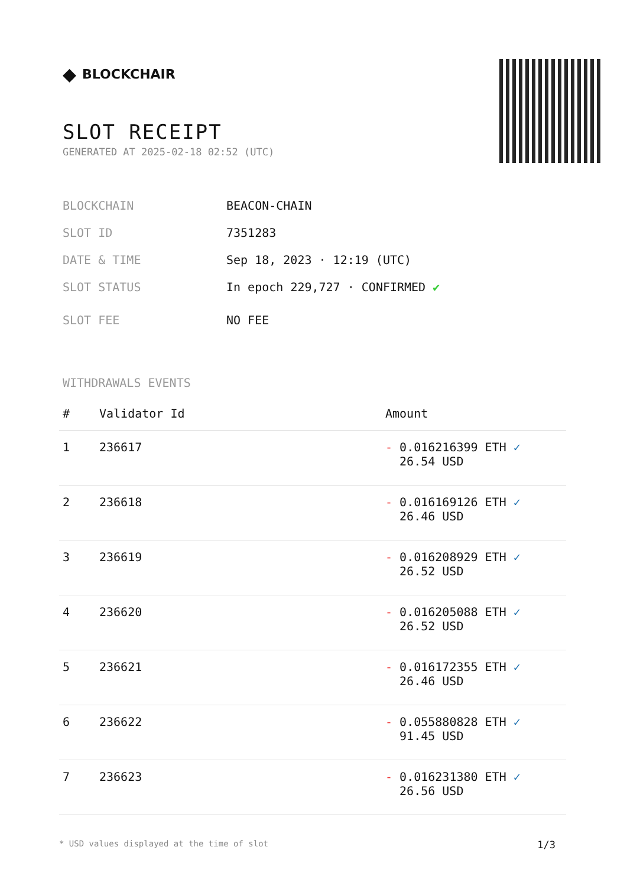◆ BLOCKCHAIR
SLOT RECEIPT
GENERATED AT 2025-02-18 02:52 (UTC)
BLOCKCHAIN BEACON-CHAIN
SLOT ID 7351283
DATE & TIME Sep 18, 2023 · 12:19 (UTC)
SLOT STATUS In epoch 229,727 · CONFIRMED ✔
SLOT FEE NO FEE
WITHDRAWALS EVENTS
| # | Validator Id | Amount |
| --- | --- | --- |
| 1 | 236617 | - 0.016216399 ETH ✓ 26.54 USD |
| 2 | 236618 | - 0.016169126 ETH ✓ 26.46 USD |
| 3 | 236619 | - 0.016208929 ETH ✓ 26.52 USD |
| 4 | 236620 | - 0.016205088 ETH ✓ 26.52 USD |
| 5 | 236621 | - 0.016172355 ETH ✓ 26.46 USD |
| 6 | 236622 | - 0.055880828 ETH ✓ 91.45 USD |
| 7 | 236623 | - 0.016231380 ETH ✓ 26.56 USD |
* USD values displayed at the time of slot 1/3